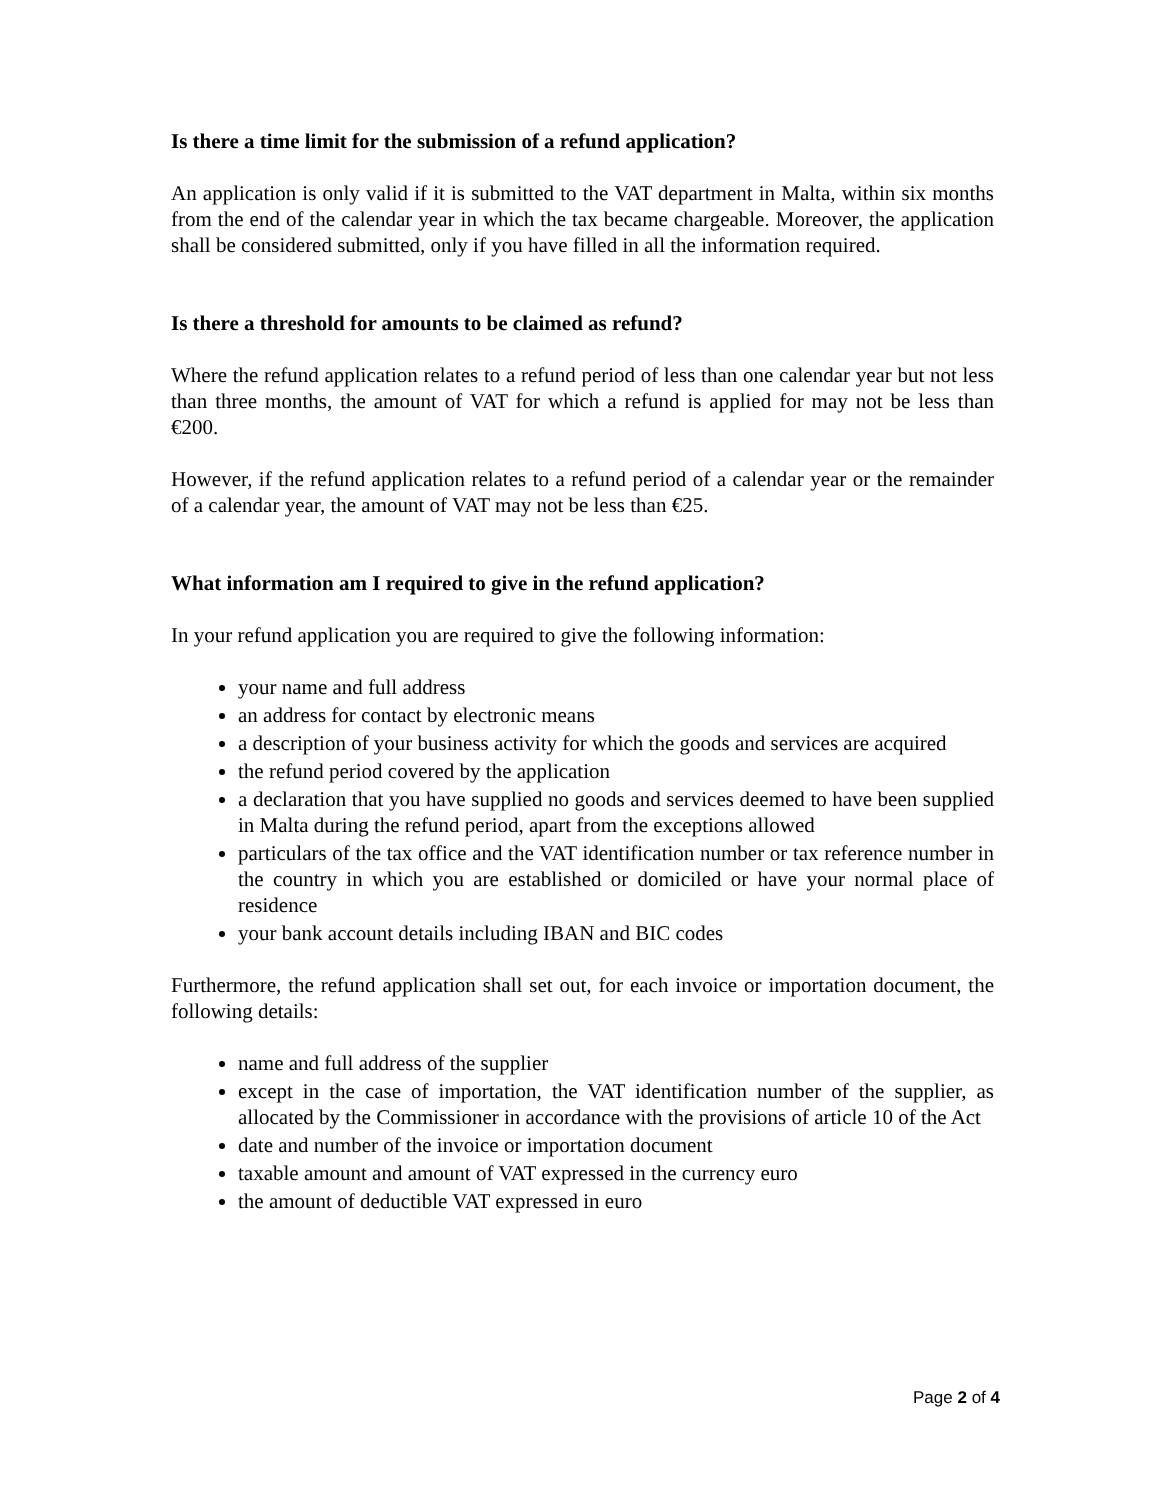Is there a time limit for the submission of a refund application?
An application is only valid if it is submitted to the VAT department in Malta, within six months from the end of the calendar year in which the tax became chargeable. Moreover, the application shall be considered submitted, only if you have filled in all the information required.
Is there a threshold for amounts to be claimed as refund?
Where the refund application relates to a refund period of less than one calendar year but not less than three months, the amount of VAT for which a refund is applied for may not be less than €200.
However, if the refund application relates to a refund period of a calendar year or the remainder of a calendar year, the amount of VAT may not be less than €25.
What information am I required to give in the refund application?
In your refund application you are required to give the following information:
your name and full address
an address for contact by electronic means
a description of your business activity for which the goods and services are acquired
the refund period covered by the application
a declaration that you have supplied no goods and services deemed to have been supplied in Malta during the refund period, apart from the exceptions allowed
particulars of the tax office and the VAT identification number or tax reference number in the country in which you are established or domiciled or have your normal place of residence
your bank account details including IBAN and BIC codes
Furthermore, the refund application shall set out, for each invoice or importation document, the following details:
name and full address of the supplier
except in the case of importation, the VAT identification number of the supplier, as allocated by the Commissioner in accordance with the provisions of article 10 of the Act
date and number of the invoice or importation document
taxable amount and amount of VAT expressed in the currency euro
the amount of deductible VAT expressed in euro
Page 2 of 4